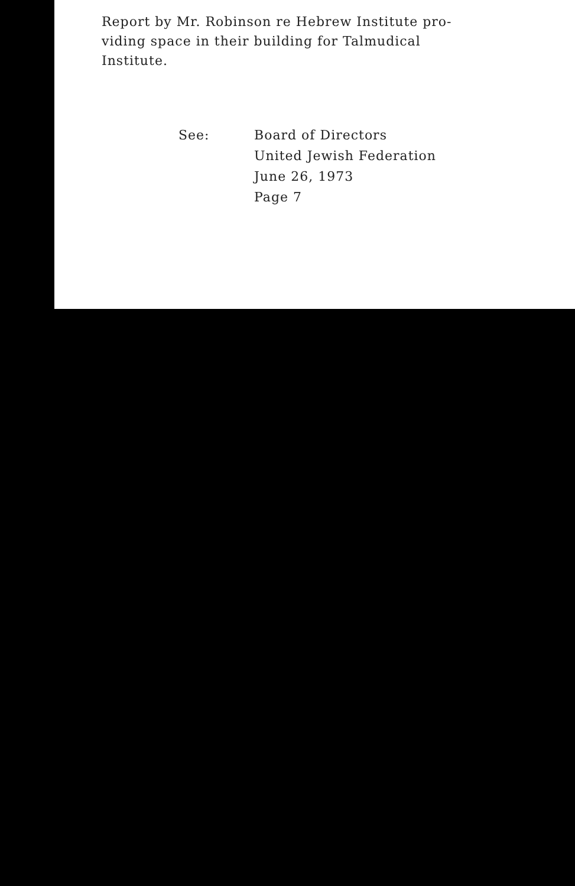Report by Mr. Robinson re Hebrew Institute pro-
viding space in their building for Talmudical
Institute.
See: Board of Directors
United Jewish Federation
June 26, 1973
Page 7